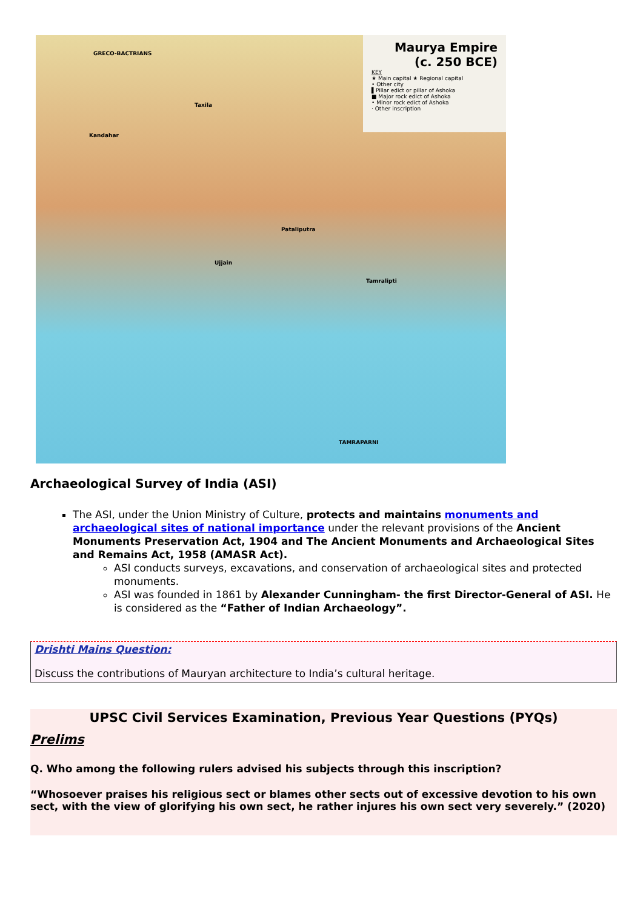Maurya Empire
(c. 250 BCE)
KEY
★ Main capital ★ Regional capital
• Other city
▌Pillar edict or pillar of Ashoka
■ Major rock edict of Ashoka
• Minor rock edict of Ashoka
· Other inscription
GRECO-BACTRIANS
Taxila
Kandahar
Pataliputra
Ujjain
Tamralipti
TAMRAPARNI
Archaeological Survey of India (ASI)
The ASI, under the Union Ministry of Culture, protects and maintains monuments and archaeological sites of national importance under the relevant provisions of the Ancient Monuments Preservation Act, 1904 and The Ancient Monuments and Archaeological Sites and Remains Act, 1958 (AMASR Act).
ASI conducts surveys, excavations, and conservation of archaeological sites and protected monuments.
ASI was founded in 1861 by Alexander Cunningham- the first Director-General of ASI. He is considered as the “Father of Indian Archaeology”.
Drishti Mains Question:
Discuss the contributions of Mauryan architecture to India’s cultural heritage.
UPSC Civil Services Examination, Previous Year Questions (PYQs)
Prelims
Q. Who among the following rulers advised his subjects through this inscription?
“Whosoever praises his religious sect or blames other sects out of excessive devotion to his own sect, with the view of glorifying his own sect, he rather injures his own sect very severely.” (2020)